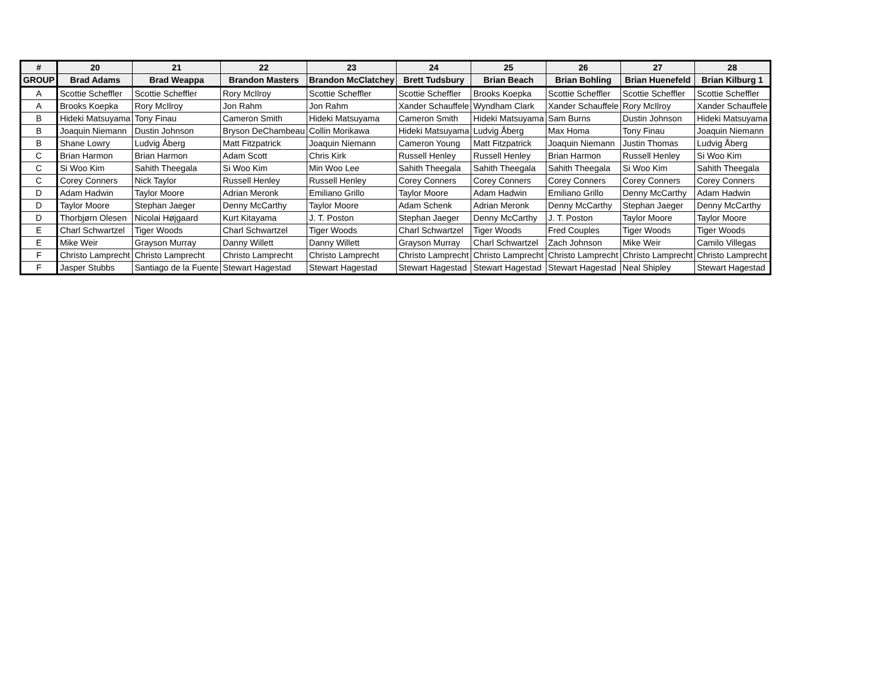| # | 20 | 21 | 22 | 23 | 24 | 25 | 26 | 27 | 28 |
| --- | --- | --- | --- | --- | --- | --- | --- | --- | --- |
| GROUP | Brad Adams | Brad Weappa | Brandon Masters | Brandon McClatchey | Brett Tudsbury | Brian Beach | Brian Bohling | Brian Huenefeld | Brian Kilburg 1 |
| A | Scottie Scheffler | Scottie Scheffler | Rory McIlroy | Scottie Scheffler | Scottie Scheffler | Brooks Koepka | Scottie Scheffler | Scottie Scheffler | Scottie Scheffler |
| A | Brooks Koepka | Rory McIlroy | Jon Rahm | Jon Rahm | Xander Schauffele | Wyndham Clark | Xander Schauffele | Rory McIlroy | Xander Schauffele |
| B | Hideki Matsuyama | Tony Finau | Cameron Smith | Hideki Matsuyama | Cameron Smith | Hideki Matsuyama | Sam Burns | Dustin Johnson | Hideki Matsuyama |
| B | Joaquin Niemann | Dustin Johnson | Bryson DeChambeau | Collin Morikawa | Hideki Matsuyama | Ludvig Åberg | Max Homa | Tony Finau | Joaquin Niemann |
| B | Shane Lowry | Ludvig Åberg | Matt Fitzpatrick | Joaquin Niemann | Cameron Young | Matt Fitzpatrick | Joaquin Niemann | Justin Thomas | Ludvig Åberg |
| C | Brian Harmon | Brian Harmon | Adam Scott | Chris Kirk | Russell Henley | Russell Henley | Brian Harmon | Russell Henley | Si Woo Kim |
| C | Si Woo Kim | Sahith Theegala | Si Woo Kim | Min Woo Lee | Sahith Theegala | Sahith Theegala | Sahith Theegala | Si Woo Kim | Sahith Theegala |
| C | Corey Conners | Nick Taylor | Russell Henley | Russell Henley | Corey Conners | Corey Conners | Corey Conners | Corey Conners | Corey Conners |
| D | Adam Hadwin | Taylor Moore | Adrian Meronk | Emiliano Grillo | Taylor Moore | Adam Hadwin | Emiliano Grillo | Denny McCarthy | Adam Hadwin |
| D | Taylor Moore | Stephan Jaeger | Denny McCarthy | Taylor Moore | Adam Schenk | Adrian Meronk | Denny McCarthy | Stephan Jaeger | Denny McCarthy |
| D | Thorbjørn Olesen | Nicolai Højgaard | Kurt Kitayama | J. T. Poston | Stephan Jaeger | Denny McCarthy | J. T. Poston | Taylor Moore | Taylor Moore |
| E | Charl Schwartzel | Tiger Woods | Charl Schwartzel | Tiger Woods | Charl Schwartzel | Tiger Woods | Fred Couples | Tiger Woods | Tiger Woods |
| E | Mike Weir | Grayson Murray | Danny Willett | Danny Willett | Grayson Murray | Charl Schwartzel | Zach Johnson | Mike Weir | Camilo Villegas |
| F | Christo Lamprecht | Christo Lamprecht | Christo Lamprecht | Christo Lamprecht | Christo Lamprecht | Christo Lamprecht | Christo Lamprecht | Christo Lamprecht | Christo Lamprecht |
| F | Jasper Stubbs | Santiago de la Fuente | Stewart Hagestad | Stewart Hagestad | Stewart Hagestad | Stewart Hagestad | Stewart Hagestad | Neal Shipley | Stewart Hagestad |